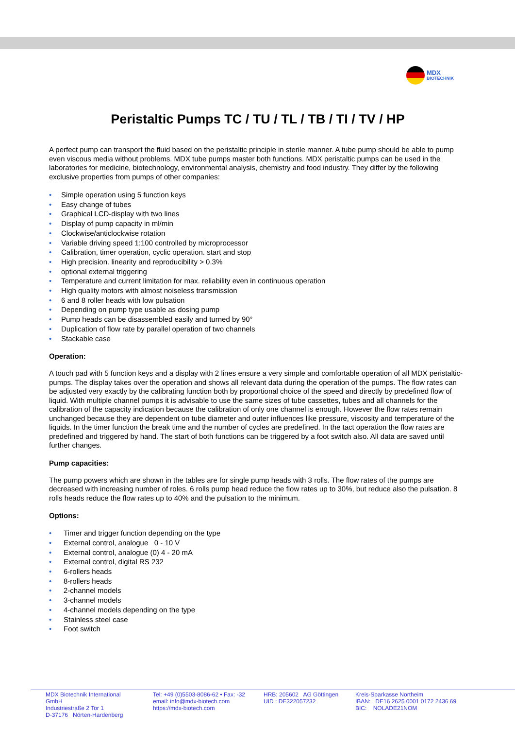MDX
BIOTECHNIK
Peristaltic Pumps TC / TU / TL / TB / TI / TV / HP
A perfect pump can transport the fluid based on the peristaltic principle in sterile manner. A tube pump should be able to pump even viscous media without problems. MDX tube pumps master both functions. MDX peristaltic pumps can be used in the laboratories for medicine, biotechnology, environmental analysis, chemistry and food industry. They differ by the following exclusive properties from pumps of other companies:
• Simple operation using 5 function keys
• Easy change of tubes
• Graphical LCD-display with two lines
• Display of pump capacity in ml/min
• Clockwise/anticlockwise rotation
• Variable driving speed 1:100 controlled by microprocessor
• Calibration, timer operation, cyclic operation. start and stop
• High precision. linearity and reproducibility > 0.3%
• optional external triggering
• Temperature and current limitation for max. reliability even in continuous operation
• High quality motors with almost noiseless transmission
• 6 and 8 roller heads with low pulsation
• Depending on pump type usable as dosing pump
• Pump heads can be disassembled easily and turned by 90°
• Duplication of flow rate by parallel operation of two channels
• Stackable case
Operation:
A touch pad with 5 function keys and a display with 2 lines ensure a very simple and comfortable operation of all MDX peristaltic-pumps. The display takes over the operation and shows all relevant data during the operation of the pumps. The flow rates can be adjusted very exactly by the calibrating function both by proportional choice of the speed and directly by predefined flow of liquid. With multiple channel pumps it is advisable to use the same sizes of tube cassettes, tubes and all channels for the calibration of the capacity indication because the calibration of only one channel is enough. However the flow rates remain unchanged because they are dependent on tube diameter and outer influences like pressure, viscosity and temperature of the liquids. In the timer function the break time and the number of cycles are predefined. In the tact operation the flow rates are predefined and triggered by hand. The start of both functions can be triggered by a foot switch also. All data are saved until further changes.
Pump capacities:
The pump powers which are shown in the tables are for single pump heads with 3 rolls. The flow rates of the pumps are decreased with increasing number of roles. 6 rolls pump head reduce the flow rates up to 30%, but reduce also the pulsation. 8 rolls heads reduce the flow rates up to 40% and the pulsation to the minimum.
Options:
• Timer and trigger function depending on the type
• External control, analogue 0 - 10 V
• External control, analogue (0) 4 - 20 mA
• External control, digital RS 232
• 6-rollers heads
• 8-rollers heads
• 2-channel models
• 3-channel models
• 4-channel models depending on the type
• Stainless steel case
• Foot switch
MDX Biotechnik International GmbH
Industriestraße 2 Tor 1
D-37176 Nörten-Hardenberg
Tel: +49 (0)5503-8086-62 • Fax: -32
email: info@mdx-biotech.com
https://mdx-biotech.com
HRB: 205602 AG Göttingen
UID : DE322057232
Kreis-Sparkasse Northeim
IBAN: DE16 2625 0001 0172 2436 69
BIC: NOLADE21NOM